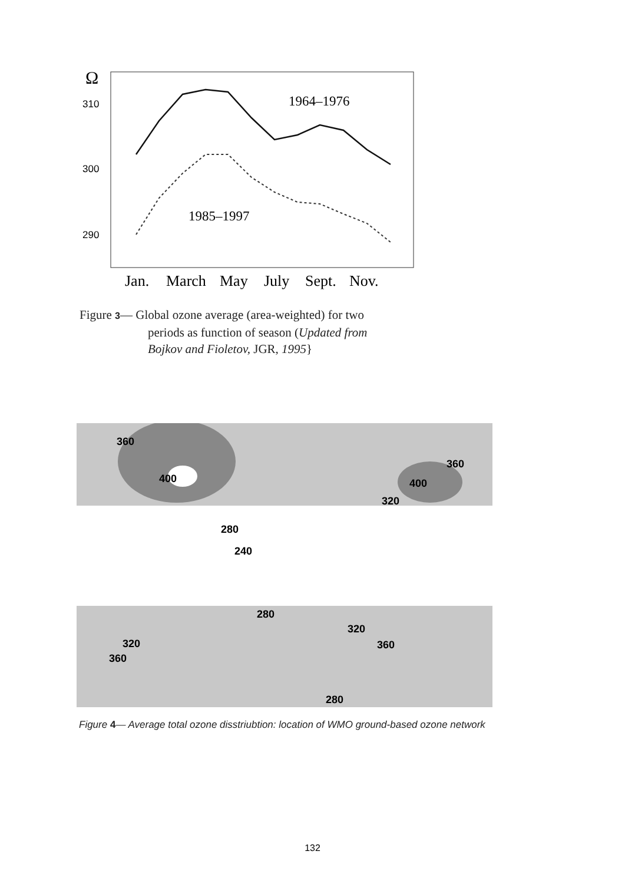Ω
310
300
290
1964–1976
1985–1997
Jan.
March
May
July
Sept.
Nov.
Figure 3— Global ozone average (area-weighted) for two
periods as function of season (Updated from
Bojkov and Fioletov, JGR, 1995}
360
400
360
400
320
280
240
280
320
320
360
360
280
Figure 4— Average total ozone disstriubtion: location of WMO ground-based ozone network
132